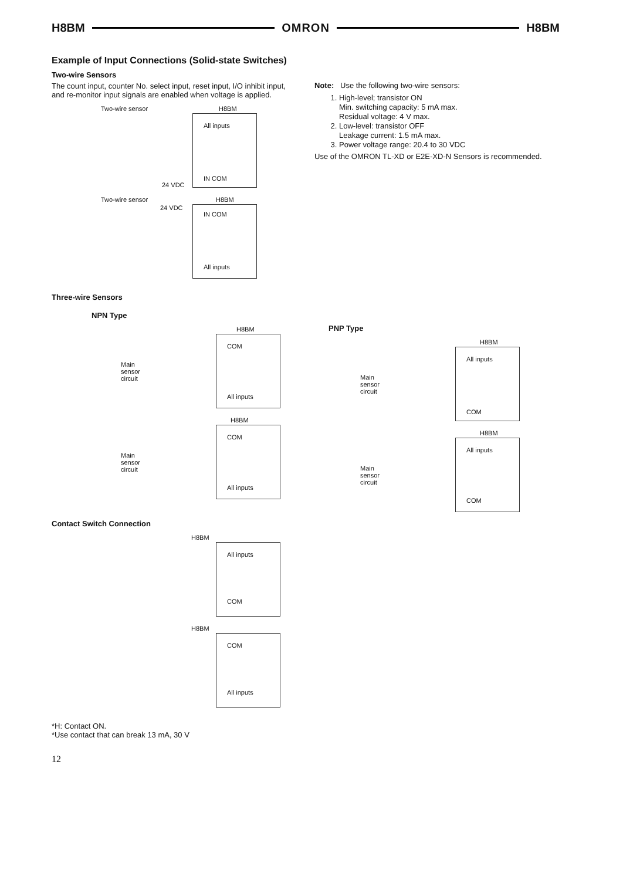H8BM OMRON H8BM
Example of Input Connections (Solid-state Switches)
Two-wire Sensors
The count input, counter No. select input, reset input, I/O inhibit input, and re-monitor input signals are enabled when voltage is applied.
Two-wire sensor H8BM
All inputs
IN COM
24 VDC
Two-wire sensor H8BM
24 VDC
IN COM
All inputs
Three-wire Sensors
NPN Type
H8BM
Main
sensor
circuit
COM
All inputs
H8BM
Main
sensor
circuit
COM
All inputs
Contact Switch Connection
H8BM
All inputs
COM
H8BM
COM
All inputs
*H: Contact ON.
*Use contact that can break 13 mA, 30 V
12
Note: Use the following two-wire sensors:
1. High-level; transistor ON
Min. switching capacity: 5 mA max.
Residual voltage: 4 V max.
2. Low-level: transistor OFF
Leakage current: 1.5 mA max.
3. Power voltage range: 20.4 to 30 VDC
Use of the OMRON TL-XD or E2E-XD-N Sensors is recommended.
PNP Type
H8BM
Main
sensor
circuit
All inputs
COM
H8BM
Main
sensor
circuit
All inputs
COM